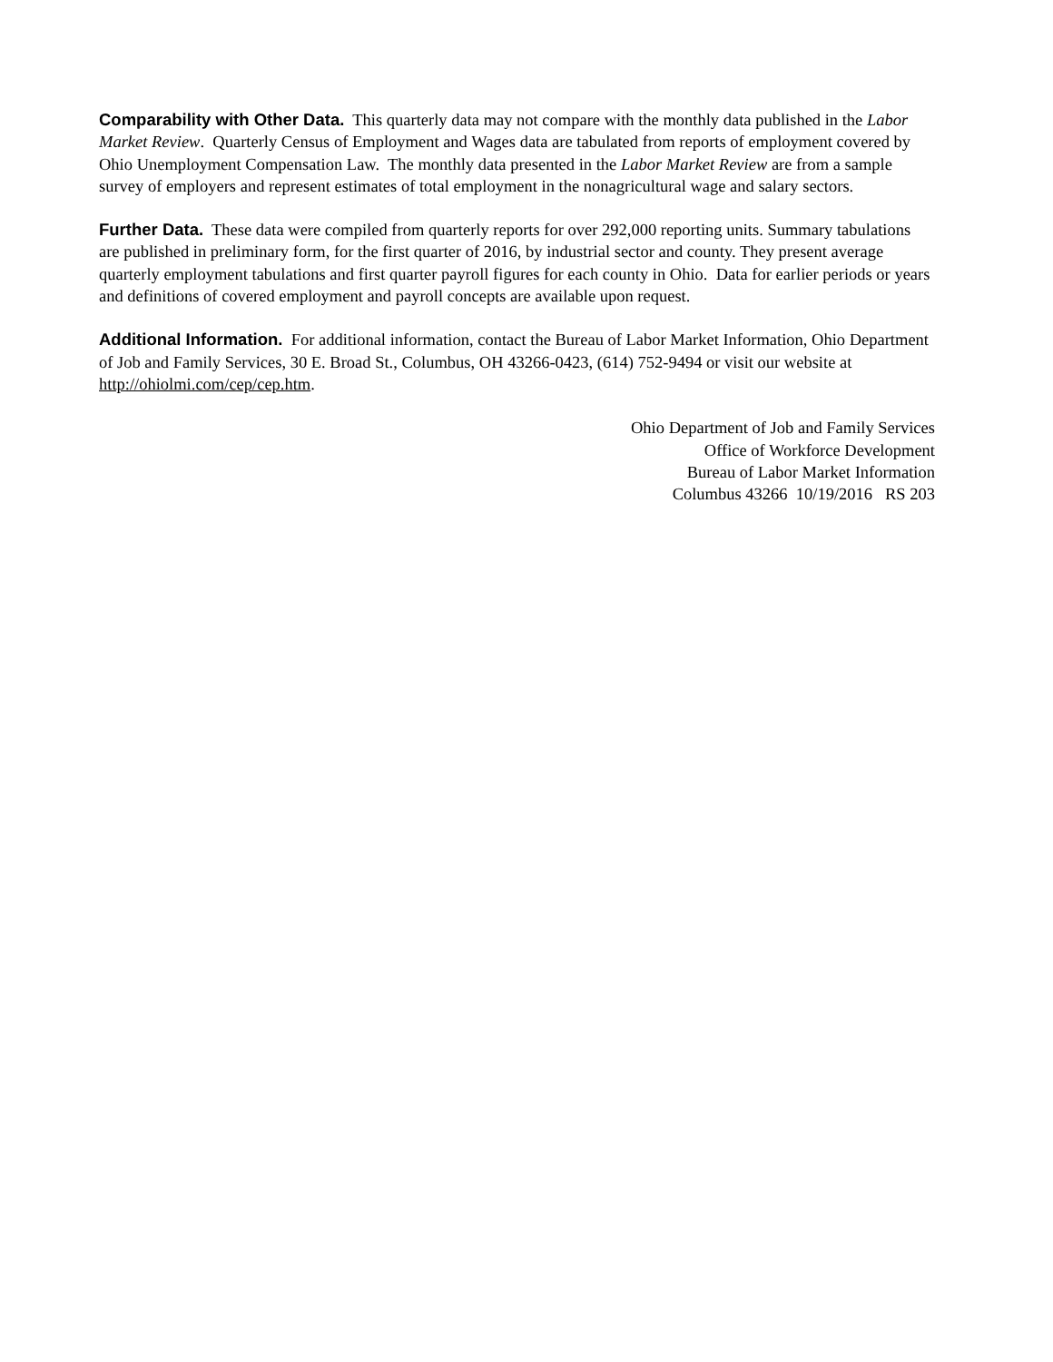Comparability with Other Data. This quarterly data may not compare with the monthly data published in the Labor Market Review. Quarterly Census of Employment and Wages data are tabulated from reports of employment covered by Ohio Unemployment Compensation Law. The monthly data presented in the Labor Market Review are from a sample survey of employers and represent estimates of total employment in the nonagricultural wage and salary sectors.
Further Data. These data were compiled from quarterly reports for over 292,000 reporting units. Summary tabulations are published in preliminary form, for the first quarter of 2016, by industrial sector and county. They present average quarterly employment tabulations and first quarter payroll figures for each county in Ohio. Data for earlier periods or years and definitions of covered employment and payroll concepts are available upon request.
Additional Information. For additional information, contact the Bureau of Labor Market Information, Ohio Department of Job and Family Services, 30 E. Broad St., Columbus, OH 43266-0423, (614) 752-9494 or visit our website at http://ohiolmi.com/cep/cep.htm.
Ohio Department of Job and Family Services
Office of Workforce Development
Bureau of Labor Market Information
Columbus 43266 10/19/2016 RS 203